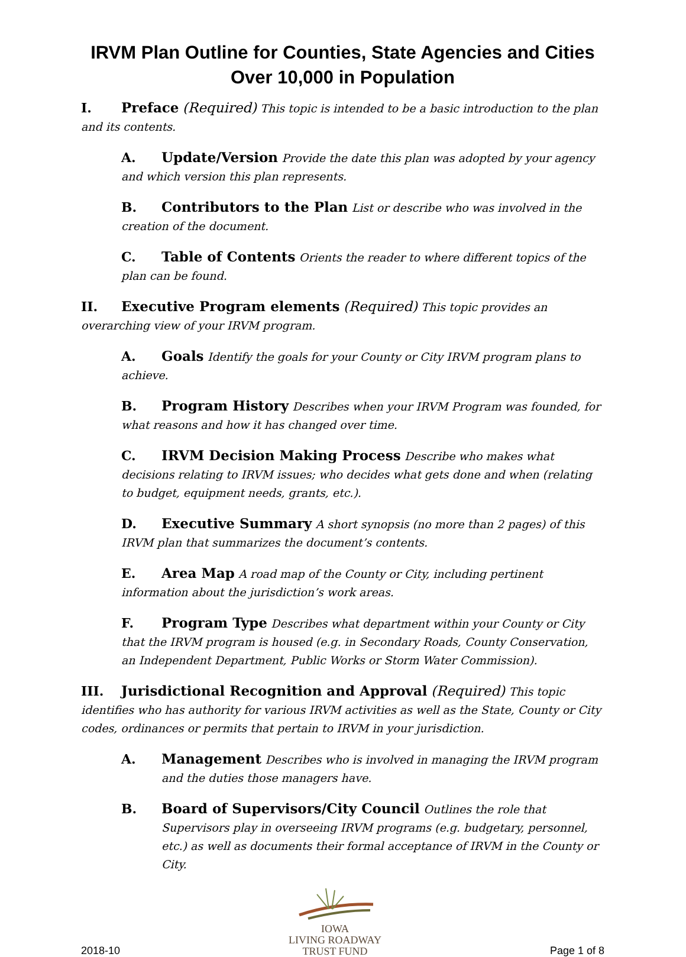IRVM Plan Outline for Counties, State Agencies and Cities
Over 10,000 in Population
I. Preface (Required) This topic is intended to be a basic introduction to the plan and its contents.
A. Update/Version Provide the date this plan was adopted by your agency and which version this plan represents.
B. Contributors to the Plan List or describe who was involved in the creation of the document.
C. Table of Contents Orients the reader to where different topics of the plan can be found.
II. Executive Program elements (Required) This topic provides an overarching view of your IRVM program.
A. Goals Identify the goals for your County or City IRVM program plans to achieve.
B. Program History Describes when your IRVM Program was founded, for what reasons and how it has changed over time.
C. IRVM Decision Making Process Describe who makes what decisions relating to IRVM issues; who decides what gets done and when (relating to budget, equipment needs, grants, etc.).
D. Executive Summary A short synopsis (no more than 2 pages) of this IRVM plan that summarizes the document’s contents.
E. Area Map A road map of the County or City, including pertinent information about the jurisdiction’s work areas.
F. Program Type Describes what department within your County or City that the IRVM program is housed (e.g. in Secondary Roads, County Conservation, an Independent Department, Public Works or Storm Water Commission).
III. Jurisdictional Recognition and Approval (Required) This topic identifies who has authority for various IRVM activities as well as the State, County or City codes, ordinances or permits that pertain to IRVM in your jurisdiction.
A. Management Describes who is involved in managing the IRVM program and the duties those managers have.
B. Board of Supervisors/City Council Outlines the role that Supervisors play in overseeing IRVM programs (e.g. budgetary, personnel, etc.) as well as documents their formal acceptance of IRVM in the County or City.
2018-10
IOWA
LIVING ROADWAY
TRUST FUND
Page 1 of 8